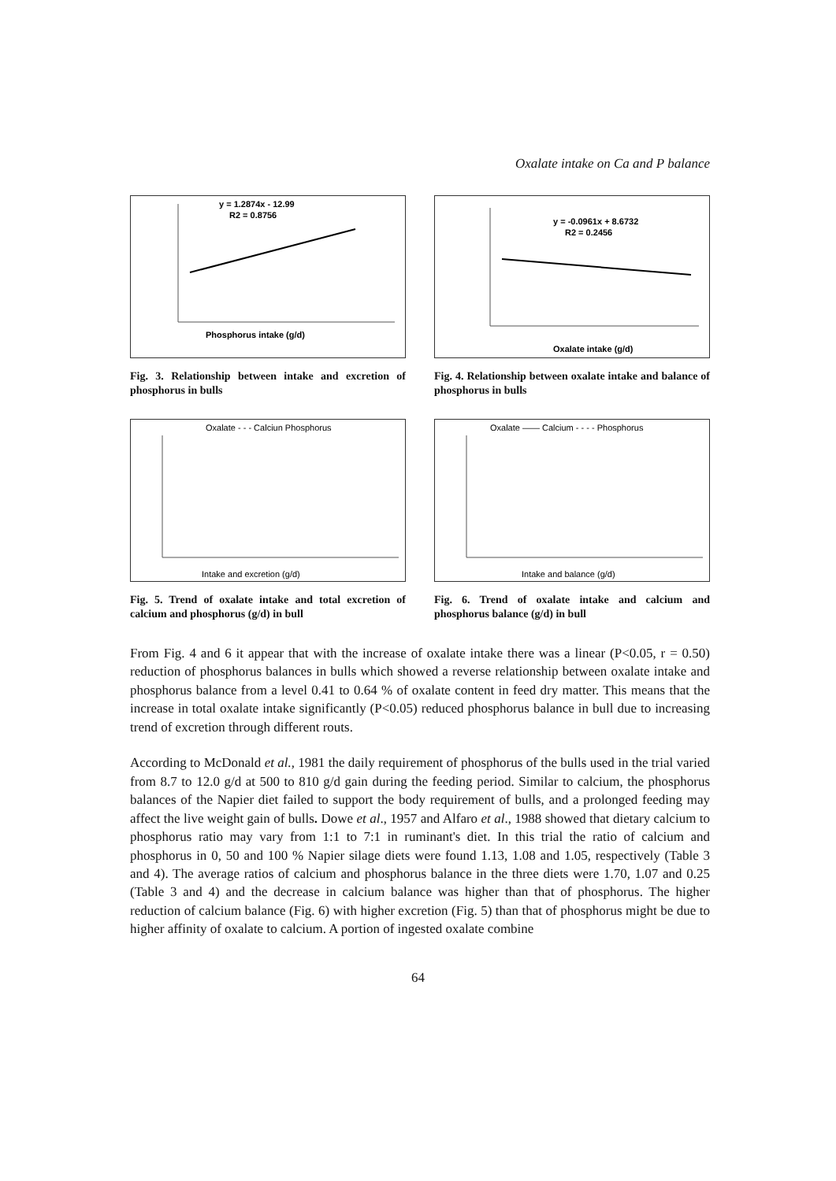Oxalate intake on Ca and P balance
y = 1.2874x - 12.99
R2 = 0.8756
Phosphorus intake (g/d)
Fig. 3. Relationship between intake and excretion of phosphorus in bulls
y = -0.0961x + 8.6732
R2 = 0.2456
Oxalate intake (g/d)
Fig. 4. Relationship between oxalate intake and balance of phosphorus in bulls
Oxalate - - - Calciun Phosphorus
Intake and excretion (g/d)
Fig. 5. Trend of oxalate intake and total excretion of calcium and phosphorus (g/d) in bull
Oxalate —— Calcium - - - - Phosphorus
Intake and balance (g/d)
Fig. 6. Trend of oxalate intake and calcium and phosphorus balance (g/d) in bull
From Fig. 4 and 6 it appear that with the increase of oxalate intake there was a linear (P<0.05, r = 0.50) reduction of phosphorus balances in bulls which showed a reverse relationship between oxalate intake and phosphorus balance from a level 0.41 to 0.64 % of oxalate content in feed dry matter. This means that the increase in total oxalate intake significantly (P<0.05) reduced phosphorus balance in bull due to increasing trend of excretion through different routs.
According to McDonald et al., 1981 the daily requirement of phosphorus of the bulls used in the trial varied from 8.7 to 12.0 g/d at 500 to 810 g/d gain during the feeding period. Similar to calcium, the phosphorus balances of the Napier diet failed to support the body requirement of bulls, and a prolonged feeding may affect the live weight gain of bulls. Dowe et al., 1957 and Alfaro et al., 1988 showed that dietary calcium to phosphorus ratio may vary from 1:1 to 7:1 in ruminant's diet. In this trial the ratio of calcium and phosphorus in 0, 50 and 100 % Napier silage diets were found 1.13, 1.08 and 1.05, respectively (Table 3 and 4). The average ratios of calcium and phosphorus balance in the three diets were 1.70, 1.07 and 0.25 (Table 3 and 4) and the decrease in calcium balance was higher than that of phosphorus. The higher reduction of calcium balance (Fig. 6) with higher excretion (Fig. 5) than that of phosphorus might be due to higher affinity of oxalate to calcium. A portion of ingested oxalate combine
64